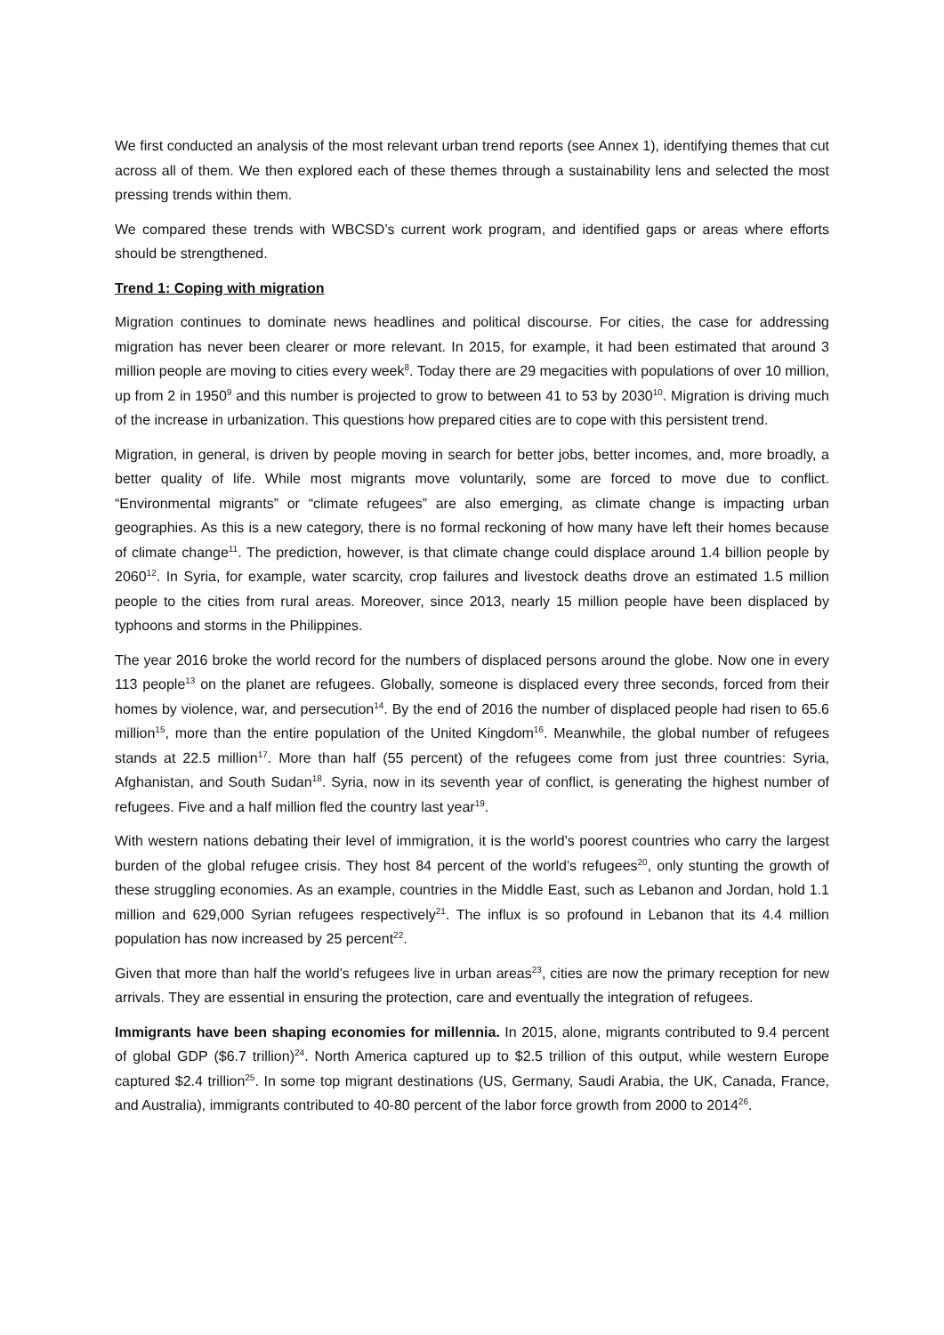We first conducted an analysis of the most relevant urban trend reports (see Annex 1), identifying themes that cut across all of them. We then explored each of these themes through a sustainability lens and selected the most pressing trends within them.
We compared these trends with WBCSD’s current work program, and identified gaps or areas where efforts should be strengthened.
Trend 1: Coping with migration
Migration continues to dominate news headlines and political discourse. For cities, the case for addressing migration has never been clearer or more relevant. In 2015, for example, it had been estimated that around 3 million people are moving to cities every week<sup>8</sup>. Today there are 29 megacities with populations of over 10 million, up from 2 in 1950<sup>9</sup> and this number is projected to grow to between 41 to 53 by 2030<sup>10</sup>. Migration is driving much of the increase in urbanization. This questions how prepared cities are to cope with this persistent trend.
Migration, in general, is driven by people moving in search for better jobs, better incomes, and, more broadly, a better quality of life. While most migrants move voluntarily, some are forced to move due to conflict. “Environmental migrants” or “climate refugees” are also emerging, as climate change is impacting urban geographies. As this is a new category, there is no formal reckoning of how many have left their homes because of climate change<sup>11</sup>. The prediction, however, is that climate change could displace around 1.4 billion people by 2060<sup>12</sup>. In Syria, for example, water scarcity, crop failures and livestock deaths drove an estimated 1.5 million people to the cities from rural areas. Moreover, since 2013, nearly 15 million people have been displaced by typhoons and storms in the Philippines.
The year 2016 broke the world record for the numbers of displaced persons around the globe. Now one in every 113 people<sup>13</sup> on the planet are refugees. Globally, someone is displaced every three seconds, forced from their homes by violence, war, and persecution<sup>14</sup>. By the end of 2016 the number of displaced people had risen to 65.6 million<sup>15</sup>, more than the entire population of the United Kingdom<sup>16</sup>. Meanwhile, the global number of refugees stands at 22.5 million<sup>17</sup>. More than half (55 percent) of the refugees come from just three countries: Syria, Afghanistan, and South Sudan<sup>18</sup>. Syria, now in its seventh year of conflict, is generating the highest number of refugees. Five and a half million fled the country last year<sup>19</sup>.
With western nations debating their level of immigration, it is the world’s poorest countries who carry the largest burden of the global refugee crisis. They host 84 percent of the world’s refugees<sup>20</sup>, only stunting the growth of these struggling economies. As an example, countries in the Middle East, such as Lebanon and Jordan, hold 1.1 million and 629,000 Syrian refugees respectively<sup>21</sup>. The influx is so profound in Lebanon that its 4.4 million population has now increased by 25 percent<sup>22</sup>.
Given that more than half the world’s refugees live in urban areas<sup>23</sup>, cities are now the primary reception for new arrivals. They are essential in ensuring the protection, care and eventually the integration of refugees.
Immigrants have been shaping economies for millennia. In 2015, alone, migrants contributed to 9.4 percent of global GDP ($6.7 trillion)<sup>24</sup>. North America captured up to $2.5 trillion of this output, while western Europe captured $2.4 trillion<sup>25</sup>. In some top migrant destinations (US, Germany, Saudi Arabia, the UK, Canada, France, and Australia), immigrants contributed to 40-80 percent of the labor force growth from 2000 to 2014<sup>26</sup>.